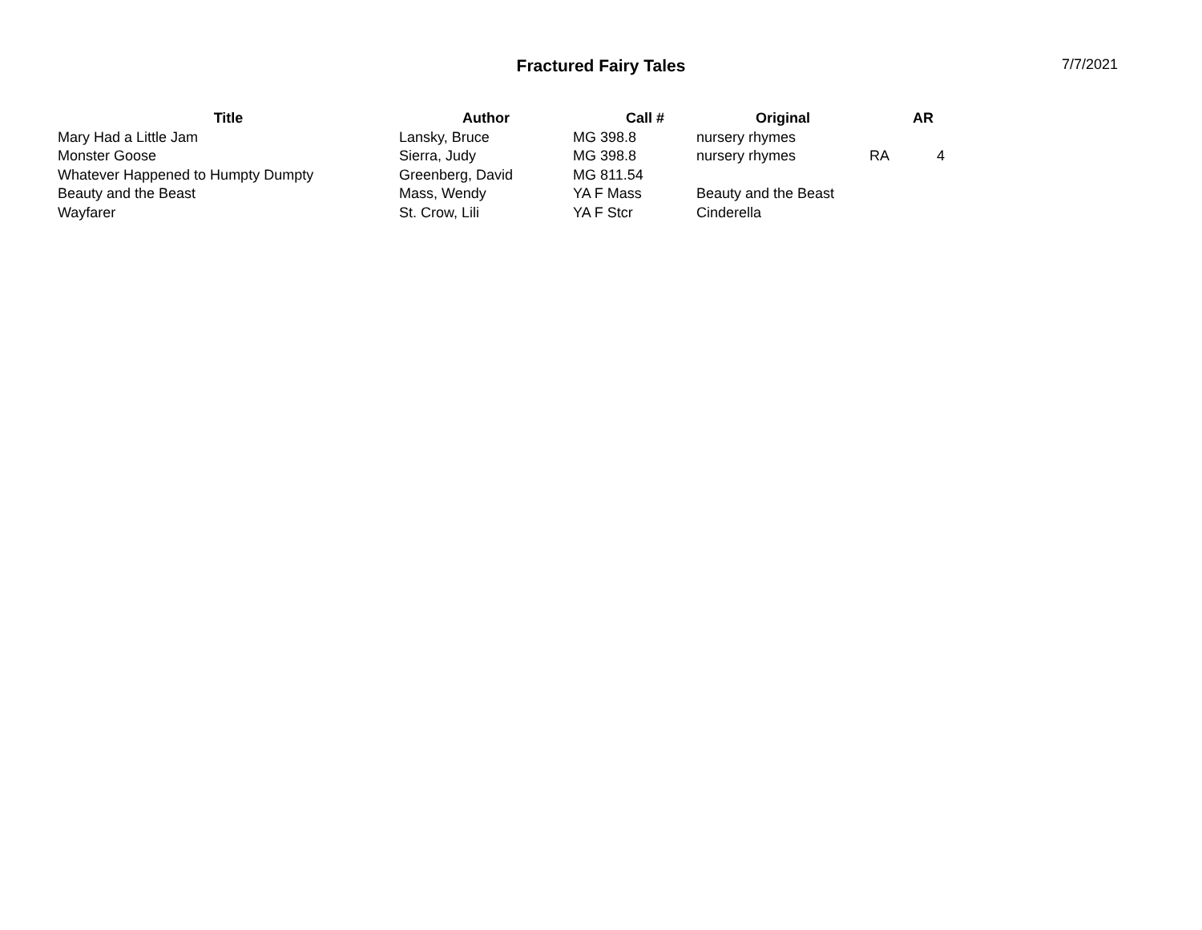Fractured Fairy Tales
7/7/2021
| Title | Author | Call # | Original | | AR |
| --- | --- | --- | --- | --- | --- |
| Mary Had a Little Jam | Lansky, Bruce | MG 398.8 | nursery rhymes | | |
| Monster Goose | Sierra, Judy | MG 398.8 | nursery rhymes | RA | 4 |
| Whatever Happened to Humpty Dumpty | Greenberg, David | MG 811.54 | | | |
| Beauty and the Beast | Mass, Wendy | YA F Mass | Beauty and the Beast | | |
| Wayfarer | St. Crow, Lili | YA F Stcr | Cinderella | | |